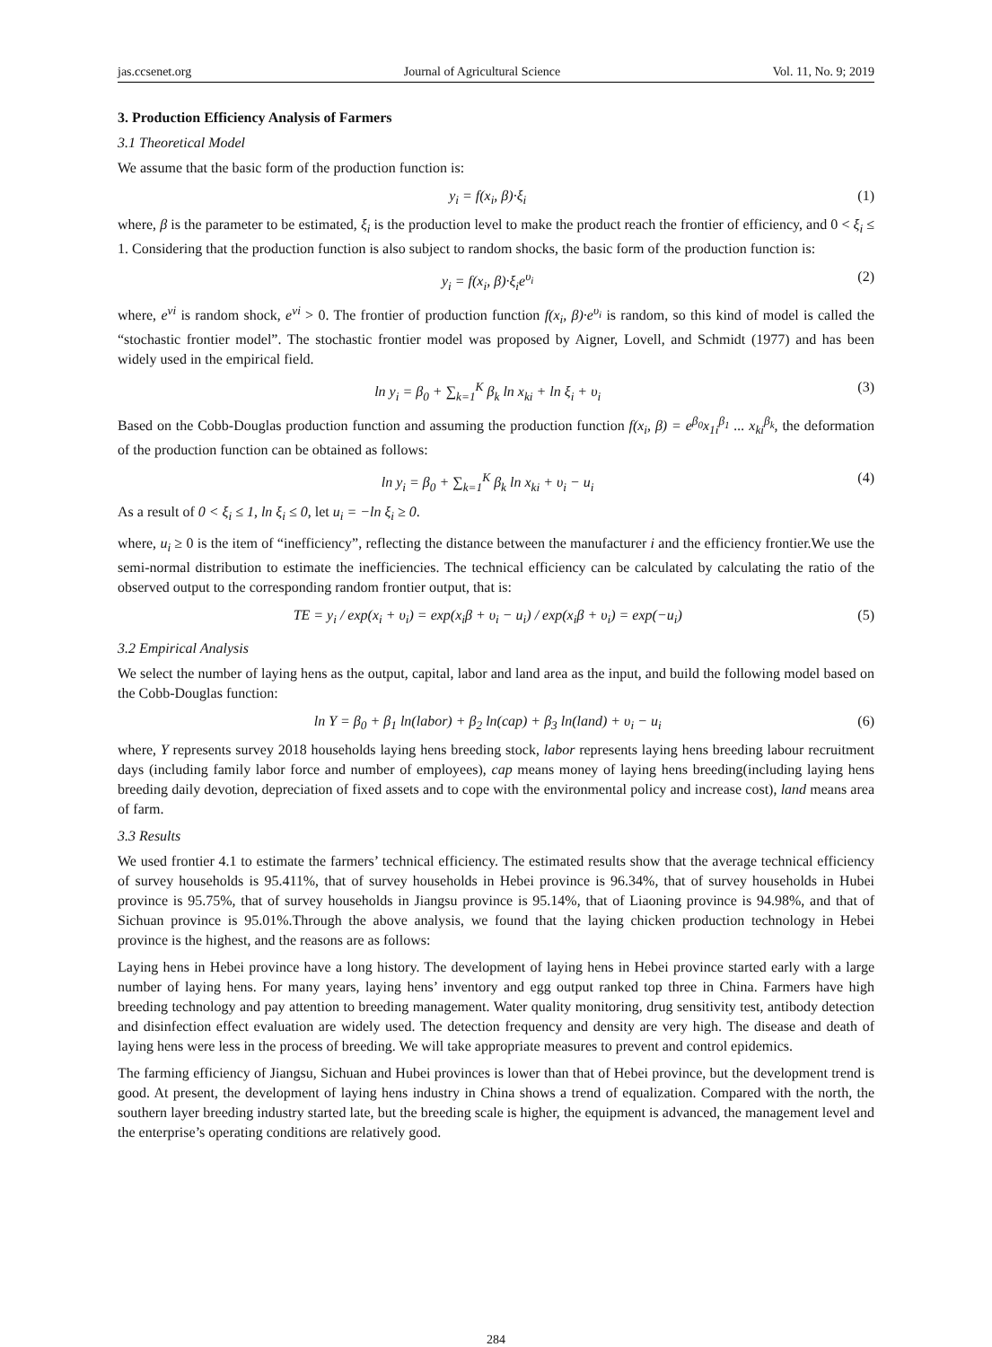jas.ccsenet.org Journal of Agricultural Science Vol. 11, No. 9; 2019
3. Production Efficiency Analysis of Farmers
3.1 Theoretical Model
We assume that the basic form of the production function is:
y<sub>i</sub> = f(x<sub>i</sub>, β)·ξ<sub>i</sub> (1)
where, β is the parameter to be estimated, ξ<sub>i</sub> is the production level to make the product reach the frontier of efficiency, and 0 < ξ<sub>i</sub> ≤ 1. Considering that the production function is also subject to random shocks, the basic form of the production function is:
y<sub>i</sub> = f(x<sub>i</sub>, β)·ξ<sub>i</sub>e<sup>υ<sub>i</sub></sup> (2)
where, e<sup>vi</sup> is random shock, e<sup>vi</sup> > 0. The frontier of production function f(x<sub>i</sub>, β)·e<sup>υ<sub>i</sub></sup> is random, so this kind of model is called the “stochastic frontier model”. The stochastic frontier model was proposed by Aigner, Lovell, and Schmidt (1977) and has been widely used in the empirical field.
ln y<sub>i</sub> = β<sub>0</sub> + ∑<sub>k=1</sub><sup>K</sup> β<sub>k</sub> ln x<sub>ki</sub> + ln ξ<sub>i</sub> + υ<sub>i</sub> (3)
Based on the Cobb-Douglas production function and assuming the production function f(x<sub>i</sub>, β) = e<sup>β<sub>0</sub></sup>x<sub>1i</sub><sup>β<sub>1</sub></sup> ... x<sub>ki</sub><sup>β<sub>k</sub></sup>, the deformation of the production function can be obtained as follows:
ln y<sub>i</sub> = β<sub>0</sub> + ∑<sub>k=1</sub><sup>K</sup> β<sub>k</sub> ln x<sub>ki</sub> + υ<sub>i</sub> − u<sub>i</sub> (4)
As a result of 0 < ξ<sub>i</sub> ≤ 1, ln ξ<sub>i</sub> ≤ 0, let u<sub>i</sub> = −ln ξ<sub>i</sub> ≥ 0.
where, u<sub>i</sub> ≥ 0 is the item of “inefficiency”, reflecting the distance between the manufacturer i and the efficiency frontier.We use the semi-normal distribution to estimate the inefficiencies. The technical efficiency can be calculated by calculating the ratio of the observed output to the corresponding random frontier output, that is:
TE = y<sub>i</sub> / exp(x<sub>i</sub> + υ<sub>i</sub>) = exp(x<sub>i</sub>β + υ<sub>i</sub> − u<sub>i</sub>) / exp(x<sub>i</sub>β + υ<sub>i</sub>) = exp(−u<sub>i</sub>) (5)
3.2 Empirical Analysis
We select the number of laying hens as the output, capital, labor and land area as the input, and build the following model based on the Cobb-Douglas function:
ln Y = β<sub>0</sub> + β<sub>1</sub> ln(labor) + β<sub>2</sub> ln(cap) + β<sub>3</sub> ln(land) + υ<sub>i</sub> − u<sub>i</sub> (6)
where, Y represents survey 2018 households laying hens breeding stock, labor represents laying hens breeding labour recruitment days (including family labor force and number of employees), cap means money of laying hens breeding(including laying hens breeding daily devotion, depreciation of fixed assets and to cope with the environmental policy and increase cost), land means area of farm.
3.3 Results
We used frontier 4.1 to estimate the farmers’ technical efficiency. The estimated results show that the average technical efficiency of survey households is 95.411%, that of survey households in Hebei province is 96.34%, that of survey households in Hubei province is 95.75%, that of survey households in Jiangsu province is 95.14%, that of Liaoning province is 94.98%, and that of Sichuan province is 95.01%.Through the above analysis, we found that the laying chicken production technology in Hebei province is the highest, and the reasons are as follows:
Laying hens in Hebei province have a long history. The development of laying hens in Hebei province started early with a large number of laying hens. For many years, laying hens’ inventory and egg output ranked top three in China. Farmers have high breeding technology and pay attention to breeding management. Water quality monitoring, drug sensitivity test, antibody detection and disinfection effect evaluation are widely used. The detection frequency and density are very high. The disease and death of laying hens were less in the process of breeding. We will take appropriate measures to prevent and control epidemics.
The farming efficiency of Jiangsu, Sichuan and Hubei provinces is lower than that of Hebei province, but the development trend is good. At present, the development of laying hens industry in China shows a trend of equalization. Compared with the north, the southern layer breeding industry started late, but the breeding scale is higher, the equipment is advanced, the management level and the enterprise’s operating conditions are relatively good.
284